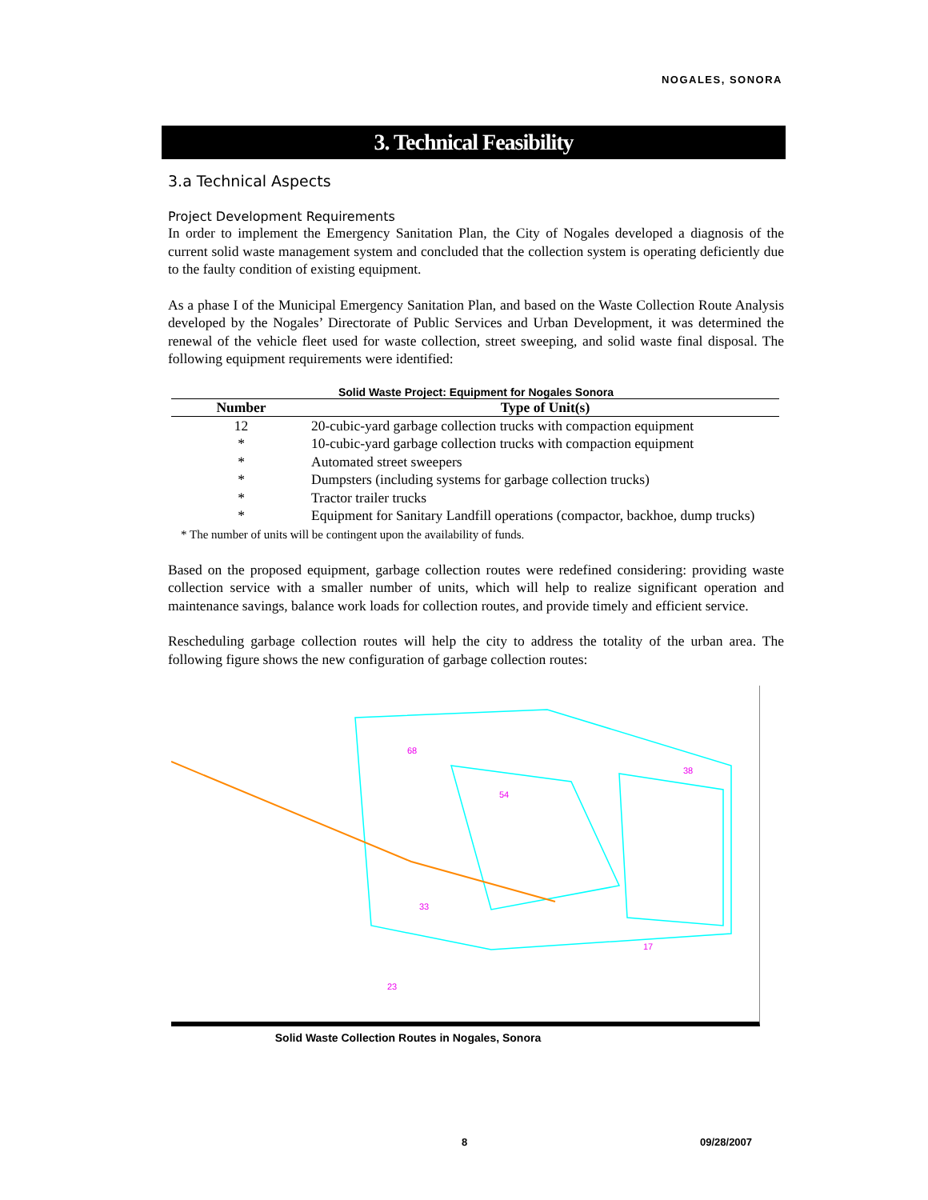NOGALES, SONORA
3. Technical Feasibility
3.a Technical Aspects
Project Development Requirements
In order to implement the Emergency Sanitation Plan, the City of Nogales developed a diagnosis of the current solid waste management system and concluded that the collection system is operating deficiently due to the faulty condition of existing equipment.
As a phase I of the Municipal Emergency Sanitation Plan, and based on the Waste Collection Route Analysis developed by the Nogales’ Directorate of Public Services and Urban Development, it was determined the renewal of the vehicle fleet used for waste collection, street sweeping, and solid waste final disposal. The following equipment requirements were identified:
Solid Waste Project: Equipment for Nogales Sonora
| Number | Type of Unit(s) |
| --- | --- |
| 12 | 20-cubic-yard garbage collection trucks with compaction equipment |
| * | 10-cubic-yard garbage collection trucks with compaction equipment |
| * | Automated street sweepers |
| * | Dumpsters (including systems for garbage collection trucks) |
| * | Tractor trailer trucks |
| * | Equipment for Sanitary Landfill operations (compactor, backhoe, dump trucks) |
* The number of units will be contingent upon the availability of funds.
Based on the proposed equipment, garbage collection routes were redefined considering: providing waste collection service with a smaller number of units, which will help to realize significant operation and maintenance savings, balance work loads for collection routes, and provide timely and efficient service.
Rescheduling garbage collection routes will help the city to address the totality of the urban area. The following figure shows the new configuration of garbage collection routes:
68
54
38
33
17
23
Solid Waste Collection Routes in Nogales, Sonora
8 09/28/2007